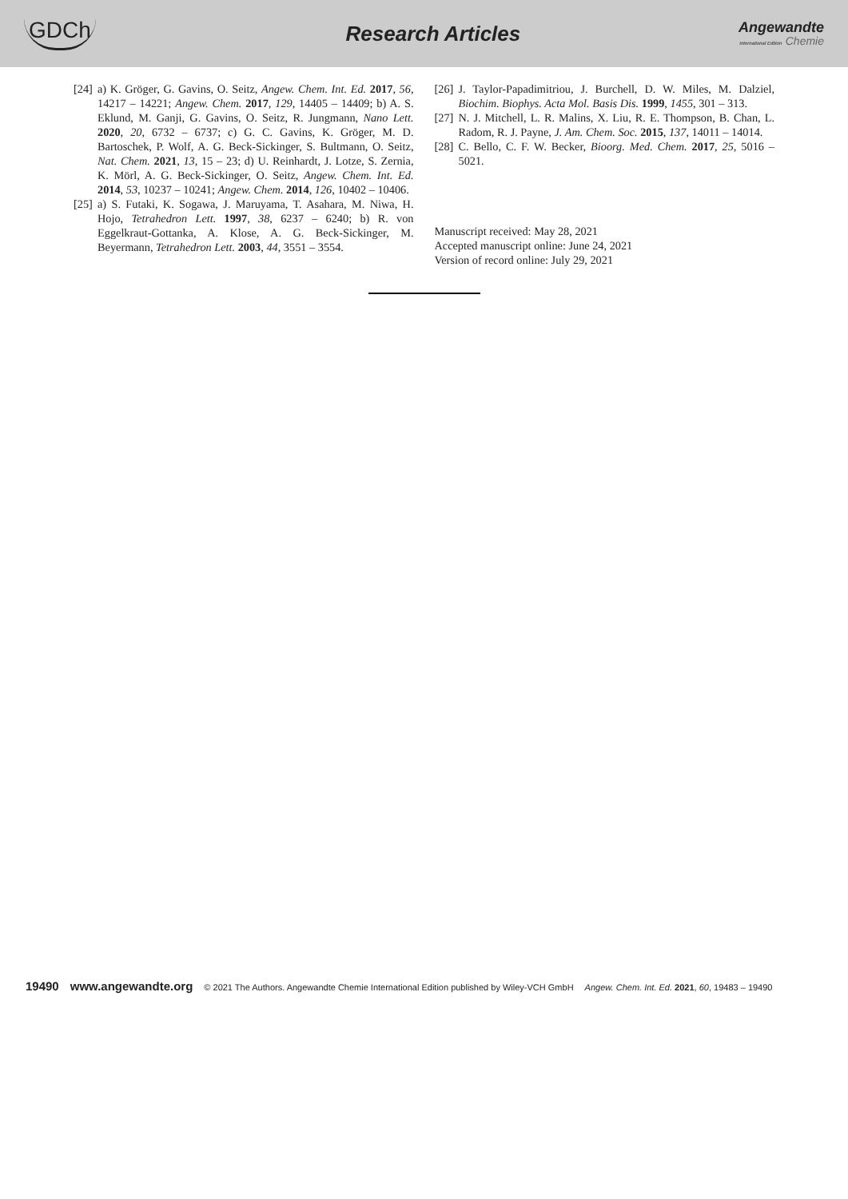GDCh Research Articles
Angewandte
International Edition Chemie
[24]
a) K. Gröger, G. Gavins, O. Seitz, Angew. Chem. Int. Ed. 2017, 56, 14217 – 14221; Angew. Chem. 2017, 129, 14405 – 14409; b) A. S. Eklund, M. Ganji, G. Gavins, O. Seitz, R. Jungmann, Nano Lett. 2020, 20, 6732 – 6737; c) G. C. Gavins, K. Gröger, M. D. Bartoschek, P. Wolf, A. G. Beck-Sickinger, S. Bultmann, O. Seitz, Nat. Chem. 2021, 13, 15 – 23; d) U. Reinhardt, J. Lotze, S. Zernia, K. Mörl, A. G. Beck-Sickinger, O. Seitz, Angew. Chem. Int. Ed. 2014, 53, 10237 – 10241; Angew. Chem. 2014, 126, 10402 – 10406.
[25]
a) S. Futaki, K. Sogawa, J. Maruyama, T. Asahara, M. Niwa, H. Hojo, Tetrahedron Lett. 1997, 38, 6237 – 6240; b) R. von Eggelkraut-Gottanka, A. Klose, A. G. Beck-Sickinger, M. Beyermann, Tetrahedron Lett. 2003, 44, 3551 – 3554.
[26]
J. Taylor-Papadimitriou, J. Burchell, D. W. Miles, M. Dalziel, Biochim. Biophys. Acta Mol. Basis Dis. 1999, 1455, 301 – 313.
[27]
N. J. Mitchell, L. R. Malins, X. Liu, R. E. Thompson, B. Chan, L. Radom, R. J. Payne, J. Am. Chem. Soc. 2015, 137, 14011 – 14014.
[28]
C. Bello, C. F. W. Becker, Bioorg. Med. Chem. 2017, 25, 5016 – 5021.
Manuscript received: May 28, 2021
Accepted manuscript online: June 24, 2021
Version of record online: July 29, 2021
19490 www.angewandte.org © 2021 The Authors. Angewandte Chemie International Edition published by Wiley-VCH GmbH Angew. Chem. Int. Ed. 2021, 60, 19483 – 19490